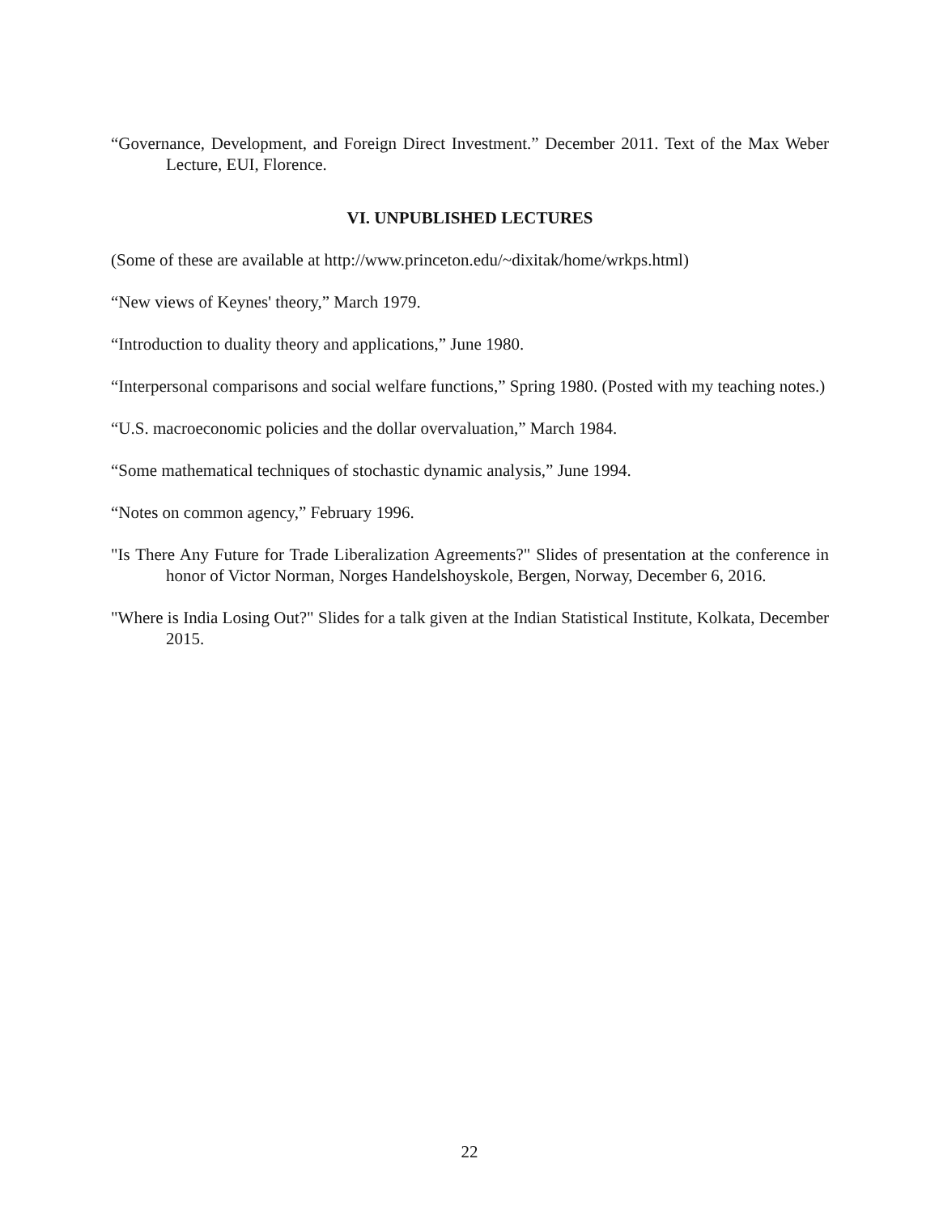“Governance, Development, and Foreign Direct Investment.” December 2011. Text of the Max Weber Lecture, EUI, Florence.
VI. UNPUBLISHED LECTURES
(Some of these are available at http://www.princeton.edu/~dixitak/home/wrkps.html)
“New views of Keynes' theory,” March 1979.
“Introduction to duality theory and applications,” June 1980.
“Interpersonal comparisons and social welfare functions,” Spring 1980. (Posted with my teaching notes.)
“U.S. macroeconomic policies and the dollar overvaluation,” March 1984.
“Some mathematical techniques of stochastic dynamic analysis,” June 1994.
“Notes on common agency,” February 1996.
"Is There Any Future for Trade Liberalization Agreements?" Slides of presentation at the conference in honor of Victor Norman, Norges Handelshoyskole, Bergen, Norway, December 6, 2016.
"Where is India Losing Out?" Slides for a talk given at the Indian Statistical Institute, Kolkata, December 2015.
22